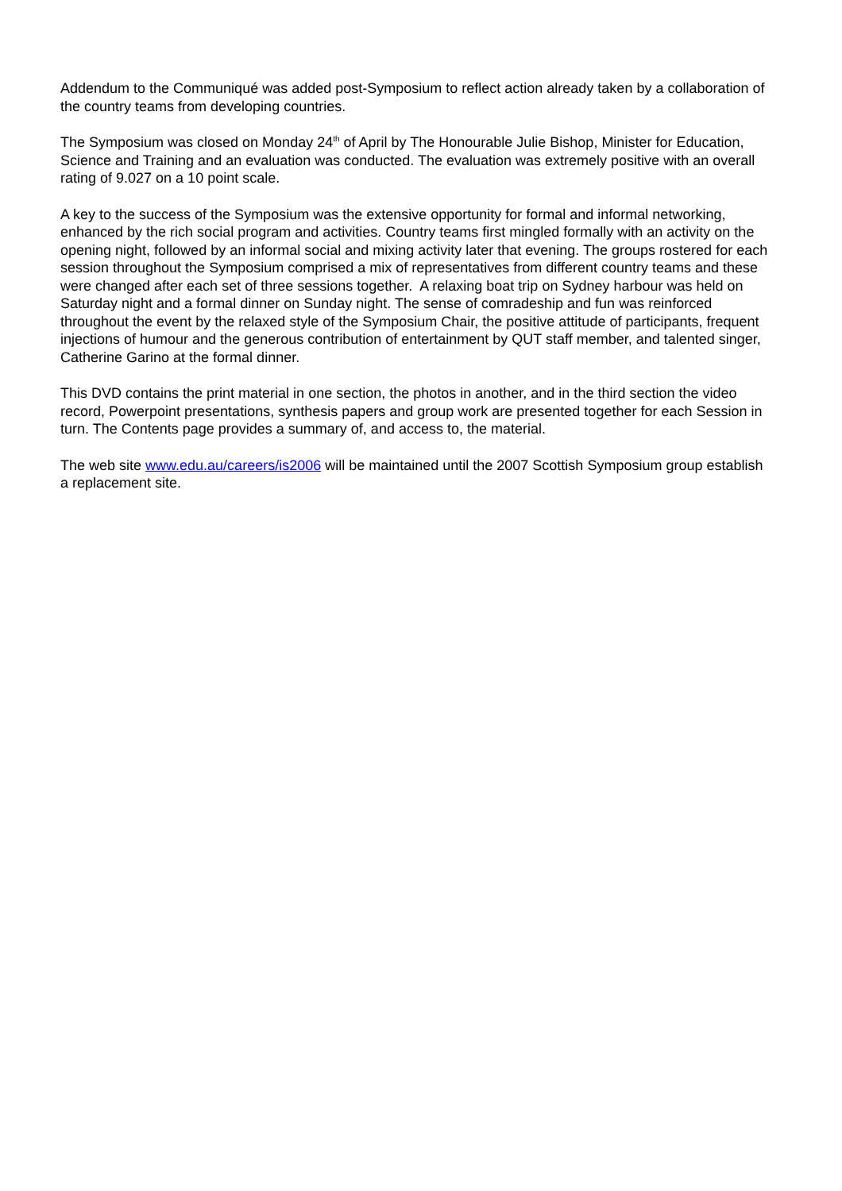Addendum to the Communiqué was added post-Symposium to reflect action already taken by a collaboration of the country teams from developing countries.
The Symposium was closed on Monday 24<sup>th</sup> of April by The Honourable Julie Bishop, Minister for Education, Science and Training and an evaluation was conducted. The evaluation was extremely positive with an overall rating of 9.027 on a 10 point scale.
A key to the success of the Symposium was the extensive opportunity for formal and informal networking, enhanced by the rich social program and activities. Country teams first mingled formally with an activity on the opening night, followed by an informal social and mixing activity later that evening. The groups rostered for each session throughout the Symposium comprised a mix of representatives from different country teams and these were changed after each set of three sessions together. A relaxing boat trip on Sydney harbour was held on Saturday night and a formal dinner on Sunday night. The sense of comradeship and fun was reinforced throughout the event by the relaxed style of the Symposium Chair, the positive attitude of participants, frequent injections of humour and the generous contribution of entertainment by QUT staff member, and talented singer, Catherine Garino at the formal dinner.
This DVD contains the print material in one section, the photos in another, and in the third section the video record, Powerpoint presentations, synthesis papers and group work are presented together for each Session in turn. The Contents page provides a summary of, and access to, the material.
The web site www.edu.au/careers/is2006 will be maintained until the 2007 Scottish Symposium group establish a replacement site.